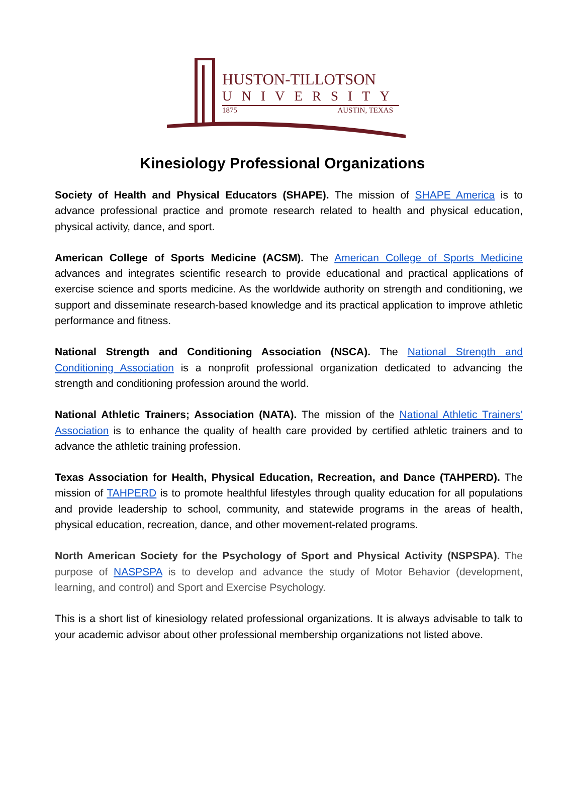HUSTON-TILLOTSON
UNIVERSITY
1875 AUSTIN, TEXAS
Kinesiology Professional Organizations
Society of Health and Physical Educators (SHAPE). The mission of SHAPE America is to advance professional practice and promote research related to health and physical education, physical activity, dance, and sport.
American College of Sports Medicine (ACSM). The American College of Sports Medicine advances and integrates scientific research to provide educational and practical applications of exercise science and sports medicine. As the worldwide authority on strength and conditioning, we support and disseminate research-based knowledge and its practical application to improve athletic performance and fitness.
National Strength and Conditioning Association (NSCA). The National Strength and Conditioning Association is a nonprofit professional organization dedicated to advancing the strength and conditioning profession around the world.
National Athletic Trainers; Association (NATA). The mission of the National Athletic Trainers’ Association is to enhance the quality of health care provided by certified athletic trainers and to advance the athletic training profession.
Texas Association for Health, Physical Education, Recreation, and Dance (TAHPERD). The mission of TAHPERD is to promote healthful lifestyles through quality education for all populations and provide leadership to school, community, and statewide programs in the areas of health, physical education, recreation, dance, and other movement-related programs.
North American Society for the Psychology of Sport and Physical Activity (NSPSPA). The purpose of NASPSPA is to develop and advance the study of Motor Behavior (development, learning, and control) and Sport and Exercise Psychology.
This is a short list of kinesiology related professional organizations. It is always advisable to talk to your academic advisor about other professional membership organizations not listed above.